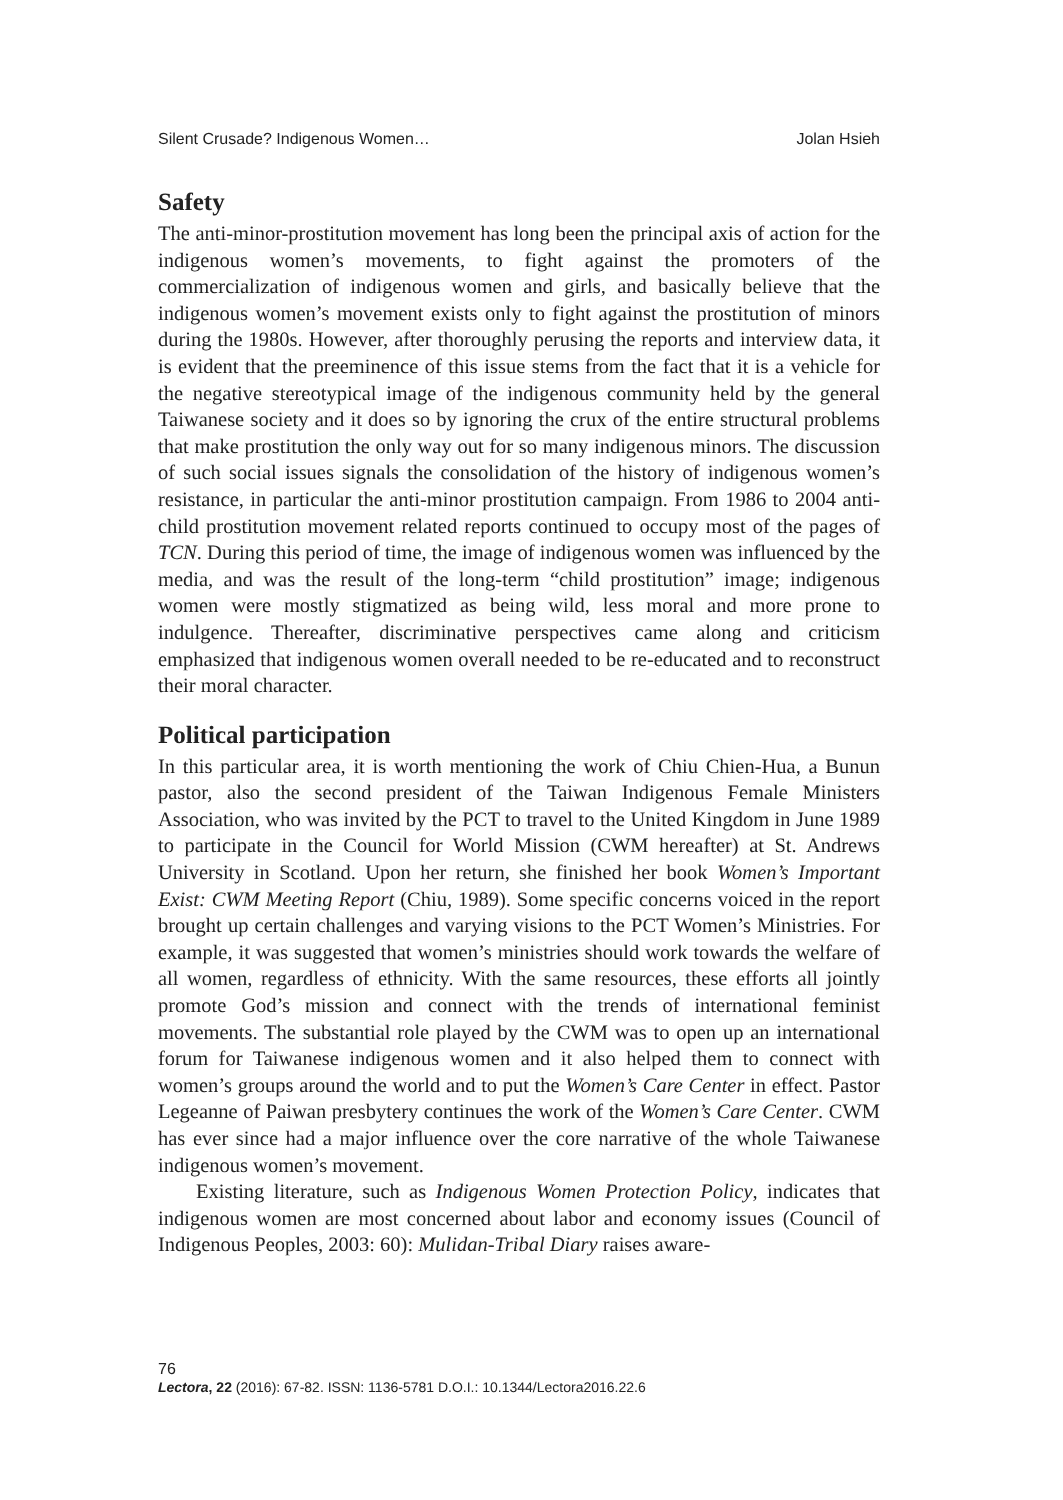Silent Crusade? Indigenous Women… Jolan Hsieh
Safety
The anti-minor-prostitution movement has long been the principal axis of action for the indigenous women’s movements, to fight against the promoters of the commercialization of indigenous women and girls, and basically believe that the indigenous women’s movement exists only to fight against the prostitution of minors during the 1980s. However, after thoroughly perusing the reports and interview data, it is evident that the preeminence of this issue stems from the fact that it is a vehicle for the negative stereotypical image of the indigenous community held by the general Taiwanese society and it does so by ignoring the crux of the entire structural problems that make prostitution the only way out for so many indigenous minors. The discussion of such social issues signals the consolidation of the history of indigenous women’s resistance, in particular the anti-minor prostitution campaign. From 1986 to 2004 anti-child prostitution movement related reports continued to occupy most of the pages of TCN. During this period of time, the image of indigenous women was influenced by the media, and was the result of the long-term “child prostitution” image; indigenous women were mostly stigmatized as being wild, less moral and more prone to indulgence. Thereafter, discriminative perspectives came along and criticism emphasized that indigenous women overall needed to be re-educated and to reconstruct their moral character.
Political participation
In this particular area, it is worth mentioning the work of Chiu Chien-Hua, a Bunun pastor, also the second president of the Taiwan Indigenous Female Ministers Association, who was invited by the PCT to travel to the United Kingdom in June 1989 to participate in the Council for World Mission (CWM hereafter) at St. Andrews University in Scotland. Upon her return, she finished her book Women’s Important Exist: CWM Meeting Report (Chiu, 1989). Some specific concerns voiced in the report brought up certain challenges and varying visions to the PCT Women’s Ministries. For example, it was suggested that women’s ministries should work towards the welfare of all women, regardless of ethnicity. With the same resources, these efforts all jointly promote God’s mission and connect with the trends of international feminist movements. The substantial role played by the CWM was to open up an international forum for Taiwanese indigenous women and it also helped them to connect with women’s groups around the world and to put the Women’s Care Center in effect. Pastor Legeanne of Paiwan presbytery continues the work of the Women’s Care Center. CWM has ever since had a major influence over the core narrative of the whole Taiwanese indigenous women’s movement.
Existing literature, such as Indigenous Women Protection Policy, indicates that indigenous women are most concerned about labor and economy issues (Council of Indigenous Peoples, 2003: 60): Mulidan-Tribal Diary raises aware-
76
Lectora, 22 (2016): 67-82. ISSN: 1136-5781 D.O.I.: 10.1344/Lectora2016.22.6